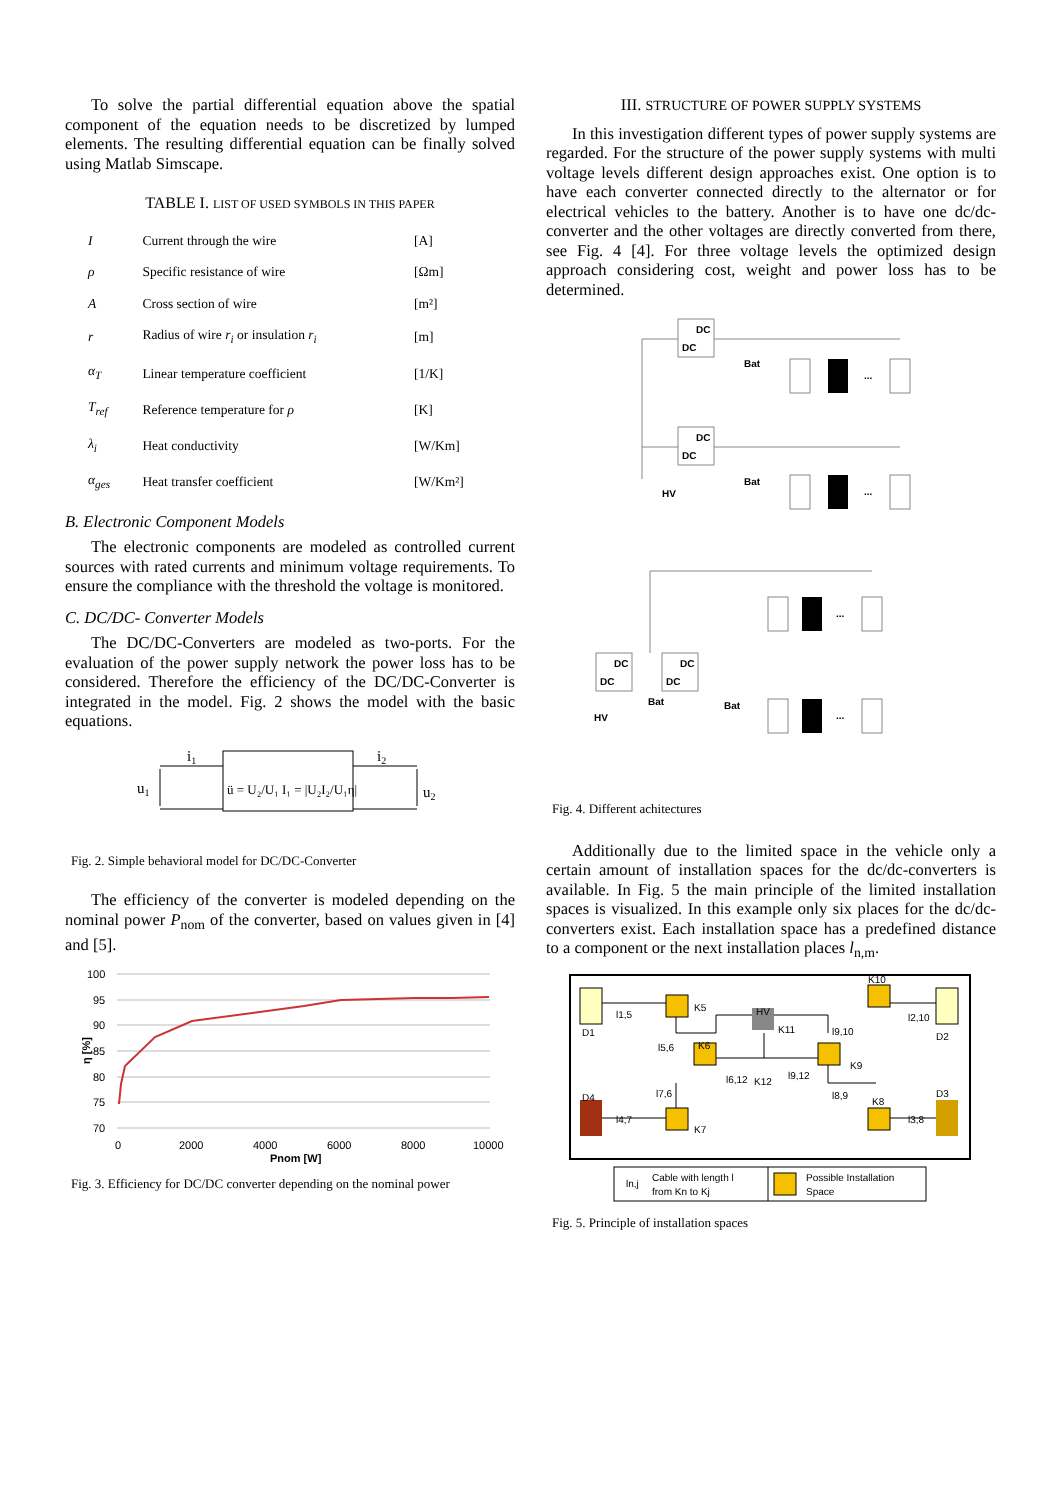To solve the partial differential equation above the spatial component of the equation needs to be discretized by lumped elements. The resulting differential equation can be finally solved using Matlab Simscape.
TABLE I. LIST OF USED SYMBOLS IN THIS PAPER
| I | Current through the wire | [A] |
| ρ | Specific resistance of wire | [Ωm] |
| A | Cross section of wire | [m²] |
| r | Radius of wire r<sub>i</sub> or insulation r<sub>i</sub> | [m] |
| α<sub>T</sub> | Linear temperature coefficient | [1/K] |
| T<sub>ref</sub> | Reference temperature for ρ | [K] |
| λ<sub>i</sub> | Heat conductivity | [W/Km] |
| α<sub>ges</sub> | Heat transfer coefficient | [W/Km²] |
B. Electronic Component Models
The electronic components are modeled as controlled current sources with rated currents and minimum voltage requirements. To ensure the compliance with the threshold the voltage is monitored.
C. DC/DC- Converter Models
The DC/DC-Converters are modeled as two-ports. For the evaluation of the power supply network the power loss has to be considered. Therefore the efficiency of the DC/DC-Converter is integrated in the model. Fig. 2 shows the model with the basic equations.
i1
i2
u1
u2
ü = U₂/U₁ I₁ = |U₂I₂/U₁η|
Fig. 2. Simple behavioral model for DC/DC-Converter
The efficiency of the converter is modeled depending on the nominal power P<sub>nom</sub> of the converter, based on values given in [4] and [5].
100
95
90
85
80
75
70
0
2000
4000
6000
8000
10000
Pnom [W]
η [%]
Fig. 3. Efficiency for DC/DC converter depending on the nominal power
III. STRUCTURE OF POWER SUPPLY SYSTEMS
In this investigation different types of power supply systems are regarded. For the structure of the power supply systems with multi voltage levels different design approaches exist. One option is to have each converter connected directly to the alternator or for electrical vehicles to the battery. Another is to have one dc/dc-converter and the other voltages are directly converted from there, see Fig. 4 [4]. For three voltage levels the optimized design approach considering cost, weight and power loss has to be determined.
DC
DC
DC
DC
DC
DC
DC
DC
Bat
Bat
Bat
Bat
HV
HV
...
...
...
...
Fig. 4. Different achitectures
Additionally due to the limited space in the vehicle only a certain amount of installation spaces for the dc/dc-converters is available. In Fig. 5 the main principle of the limited installation spaces is visualized. In this example only six places for the dc/dc-converters exist. Each installation space has a predefined distance to a component or the next installation places l<sub>n,m</sub>.
D1
D2
D3
D4
HV
K5
K6
K7
K8
K9
K10
K11
K12
l1,5
l5,6
l7,6
l4,7
l6,12
l9,12
l9,10
l2,10
l8,9
l3,8
ln,j
Cable with length l
from Kn to Kj
Possible Installation
Space
Fig. 5. Principle of installation spaces